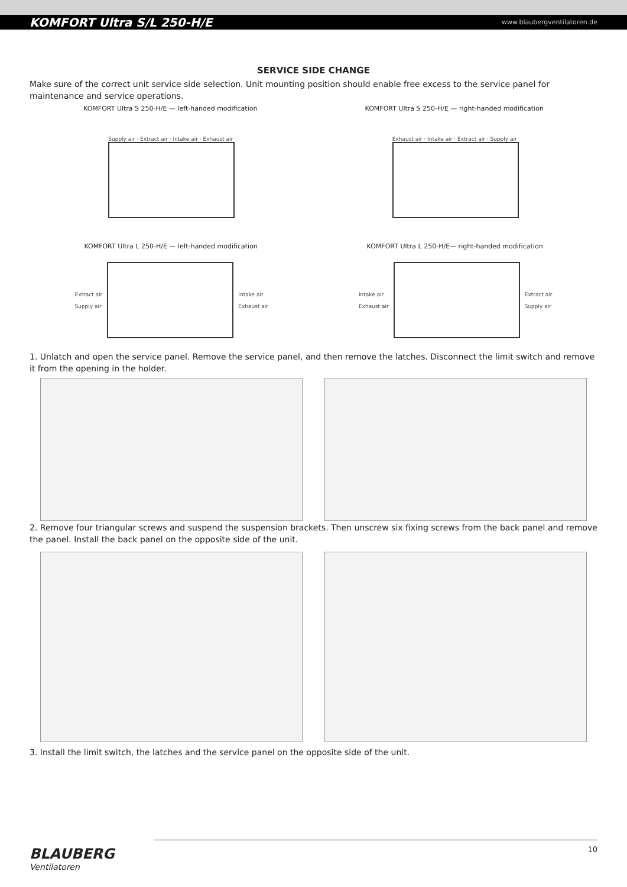KOMFORT Ultra S/L 250-H/E www.blaubergventilatoren.de
SERVICE SIDE CHANGE
Make sure of the correct unit service side selection. Unit mounting position should enable free excess to the service panel for maintenance and service operations.
KOMFORT Ultra S 250-H/E — left-handed modification KOMFORT Ultra S 250-H/E — right-handed modification
Supply air · Extract air · Intake air · Exhaust air
Exhaust air · Intake air · Extract air · Supply air
KOMFORT Ultra L 250-H/E — left-handed modification KOMFORT Ultra L 250-H/E— right-handed modification
Extract air
Supply air
Intake air
Exhaust air
Intake air
Exhaust air
Extract air
Supply air
1. Unlatch and open the service panel. Remove the service panel, and then remove the latches. Disconnect the limit switch and remove it from the opening in the holder.
2. Remove four triangular screws and suspend the suspension brackets. Then unscrew six fixing screws from the back panel and remove the panel. Install the back panel on the opposite side of the unit.
3. Install the limit switch, the latches and the service panel on the opposite side of the unit.
BLAUBERG
Ventilatoren
10